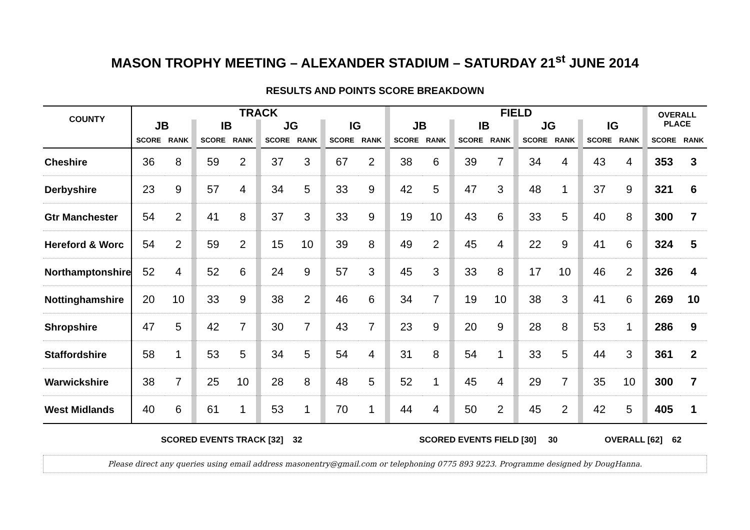MASON TROPHY MEETING – ALEXANDER STADIUM – SATURDAY 21<sup>st</sup> JUNE 2014
RESULTS AND POINTS SCORE BREAKDOWN
| COUNTY | TRACK | | | | | | | | | | | | FIELD | | | | | | | | | | | | OVERALL PLACE | |
| | JB | | | IB | | | JG | | | IG | | | JB | | | IB | | | JG | | | IG | | | | |
| | SCORE | RANK | | SCORE | RANK | | SCORE | RANK | | SCORE | RANK | | SCORE | RANK | | SCORE | RANK | | SCORE | RANK | | SCORE | RANK | | SCORE | RANK |
| Cheshire | 36 | 8 | | 59 | 2 | | 37 | 3 | | 67 | 2 | | 38 | 6 | | 39 | 7 | | 34 | 4 | | 43 | 4 | | 353 | 3 |
| Derbyshire | 23 | 9 | | 57 | 4 | | 34 | 5 | | 33 | 9 | | 42 | 5 | | 47 | 3 | | 48 | 1 | | 37 | 9 | | 321 | 6 |
| Gtr Manchester | 54 | 2 | | 41 | 8 | | 37 | 3 | | 33 | 9 | | 19 | 10 | | 43 | 6 | | 33 | 5 | | 40 | 8 | | 300 | 7 |
| Hereford & Worc | 54 | 2 | | 59 | 2 | | 15 | 10 | | 39 | 8 | | 49 | 2 | | 45 | 4 | | 22 | 9 | | 41 | 6 | | 324 | 5 |
| Northamptonshire | 52 | 4 | | 52 | 6 | | 24 | 9 | | 57 | 3 | | 45 | 3 | | 33 | 8 | | 17 | 10 | | 46 | 2 | | 326 | 4 |
| Nottinghamshire | 20 | 10 | | 33 | 9 | | 38 | 2 | | 46 | 6 | | 34 | 7 | | 19 | 10 | | 38 | 3 | | 41 | 6 | | 269 | 10 |
| Shropshire | 47 | 5 | | 42 | 7 | | 30 | 7 | | 43 | 7 | | 23 | 9 | | 20 | 9 | | 28 | 8 | | 53 | 1 | | 286 | 9 |
| Staffordshire | 58 | 1 | | 53 | 5 | | 34 | 5 | | 54 | 4 | | 31 | 8 | | 54 | 1 | | 33 | 5 | | 44 | 3 | | 361 | 2 |
| Warwickshire | 38 | 7 | | 25 | 10 | | 28 | 8 | | 48 | 5 | | 52 | 1 | | 45 | 4 | | 29 | 7 | | 35 | 10 | | 300 | 7 |
| West Midlands | 40 | 6 | | 61 | 1 | | 53 | 1 | | 70 | 1 | | 44 | 4 | | 50 | 2 | | 45 | 2 | | 42 | 5 | | 405 | 1 |
SCORED EVENTS TRACK [32] 32 SCORED EVENTS FIELD [30] 30 OVERALL [62] 62
Please direct any queries using email address masonentry@gmail.com or telephoning 0775 893 9223. Programme designed by DougHanna.